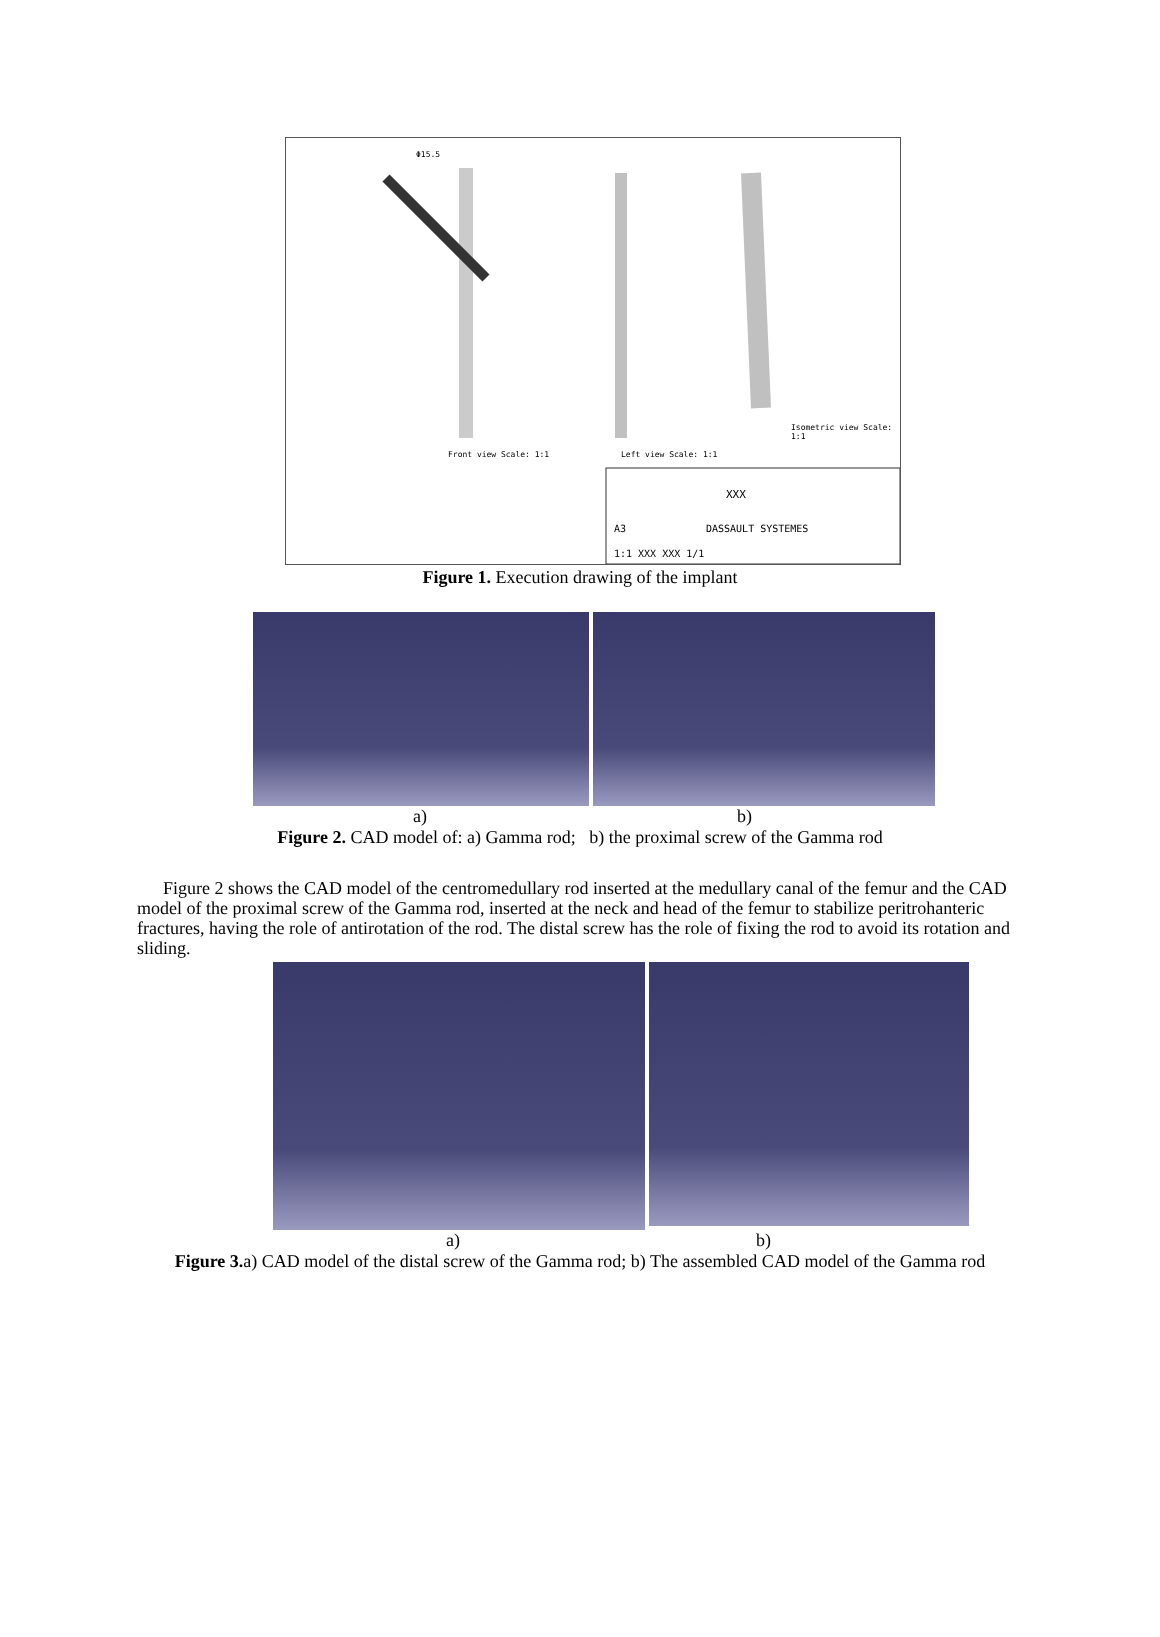Φ15.5
Front view Scale: 1:1 Left view Scale: 1:1
Isometric view Scale: 1:1
XXX
DASSAULT SYSTEMES A3
1:1 XXX XXX 1/1
Figure 1. Execution drawing of the implant
a) b)
Figure 2. CAD model of: a) Gamma rod; b) the proximal screw of the Gamma rod
Figure 2 shows the CAD model of the centromedullary rod inserted at the medullary canal of the femur and the CAD model of the proximal screw of the Gamma rod, inserted at the neck and head of the femur to stabilize peritrohanteric fractures, having the role of antirotation of the rod. The distal screw has the role of fixing the rod to avoid its rotation and sliding.
a) b)
Figure 3. a) CAD model of the distal screw of the Gamma rod; b) The assembled CAD model of the Gamma rod